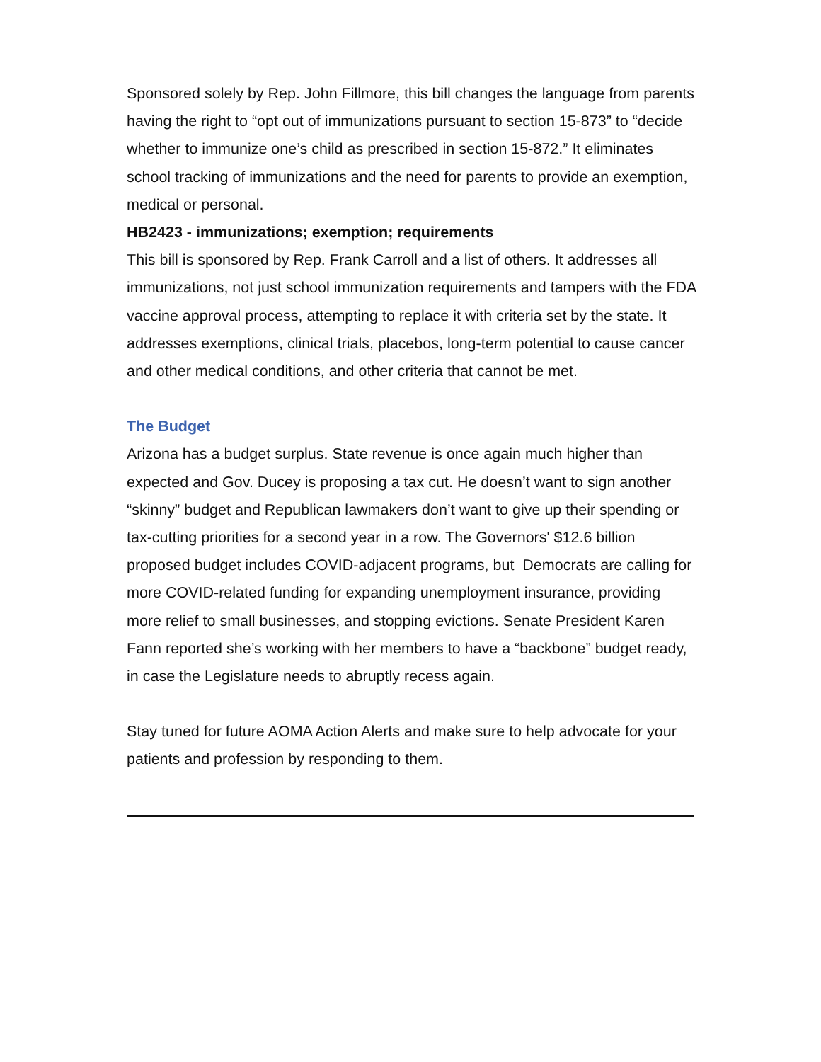Sponsored solely by Rep. John Fillmore, this bill changes the language from parents having the right to “opt out of immunizations pursuant to section 15-873” to “decide whether to immunize one’s child as prescribed in section 15-872.” It eliminates school tracking of immunizations and the need for parents to provide an exemption, medical or personal.
HB2423 - immunizations; exemption; requirements
This bill is sponsored by Rep. Frank Carroll and a list of others. It addresses all immunizations, not just school immunization requirements and tampers with the FDA vaccine approval process, attempting to replace it with criteria set by the state. It addresses exemptions, clinical trials, placebos, long-term potential to cause cancer and other medical conditions, and other criteria that cannot be met.
The Budget
Arizona has a budget surplus. State revenue is once again much higher than expected and Gov. Ducey is proposing a tax cut. He doesn’t want to sign another “skinny” budget and Republican lawmakers don’t want to give up their spending or tax-cutting priorities for a second year in a row. The Governors' $12.6 billion proposed budget includes COVID-adjacent programs, but Democrats are calling for more COVID-related funding for expanding unemployment insurance, providing more relief to small businesses, and stopping evictions. Senate President Karen Fann reported she’s working with her members to have a “backbone” budget ready, in case the Legislature needs to abruptly recess again.
Stay tuned for future AOMA Action Alerts and make sure to help advocate for your patients and profession by responding to them.